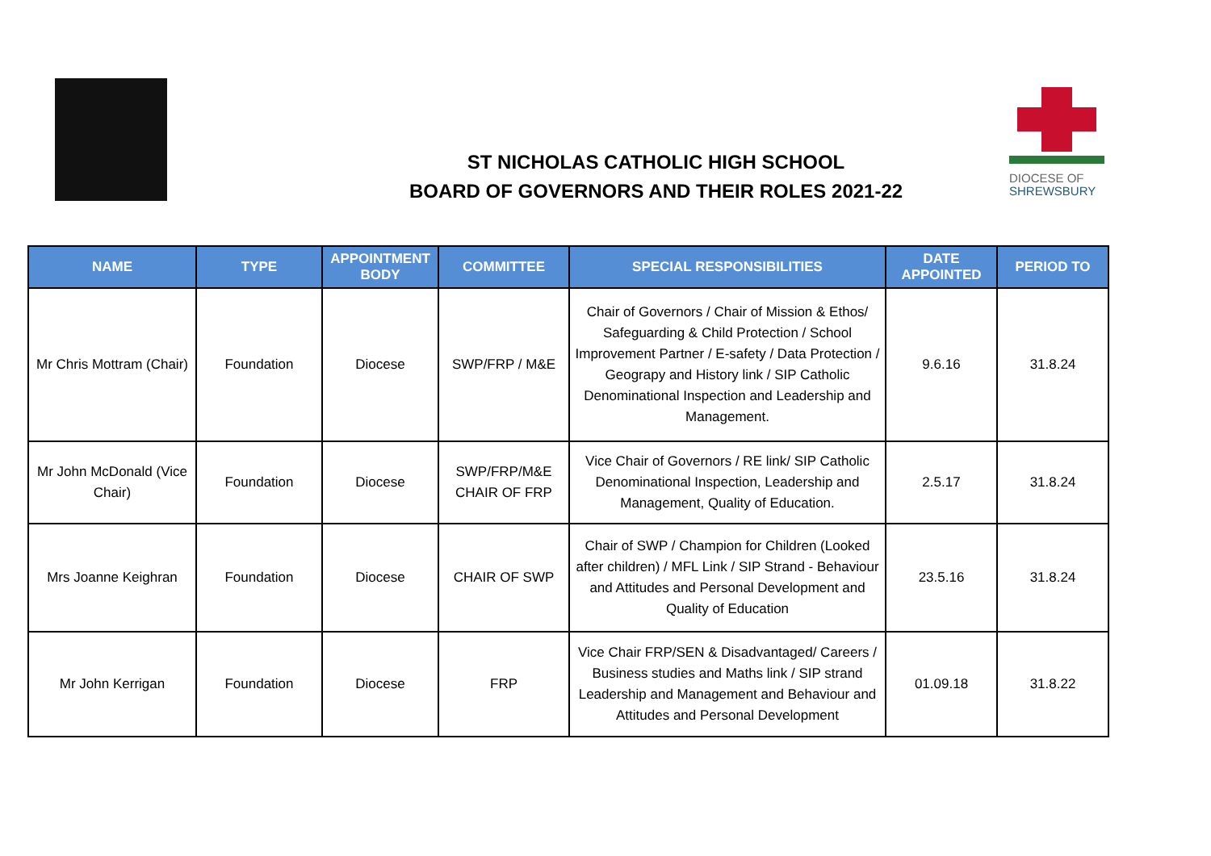DIOCESE OF
SHREWSBURY
ST NICHOLAS CATHOLIC HIGH SCHOOL
BOARD OF GOVERNORS AND THEIR ROLES 2021-22
| NAME | TYPE | APPOINTMENT BODY | COMMITTEE | SPECIAL RESPONSIBILITIES | DATE APPOINTED | PERIOD TO |
| --- | --- | --- | --- | --- | --- | --- |
| Mr Chris Mottram (Chair) | Foundation | Diocese | SWP/FRP / M&E | Chair of Governors / Chair of Mission & Ethos/ Safeguarding & Child Protection / School Improvement Partner / E-safety / Data Protection / Geograpy and History link / SIP Catholic Denominational Inspection and Leadership and Management. | 9.6.16 | 31.8.24 |
| Mr John McDonald (Vice Chair) | Foundation | Diocese | SWP/FRP/M&E CHAIR OF FRP | Vice Chair of Governors / RE link/ SIP Catholic Denominational Inspection, Leadership and Management, Quality of Education. | 2.5.17 | 31.8.24 |
| Mrs Joanne Keighran | Foundation | Diocese | CHAIR OF SWP | Chair of SWP / Champion for Children (Looked after children) / MFL Link / SIP Strand - Behaviour and Attitudes and Personal Development and Quality of Education | 23.5.16 | 31.8.24 |
| Mr John Kerrigan | Foundation | Diocese | FRP | Vice Chair FRP/SEN & Disadvantaged/ Careers / Business studies and Maths link / SIP strand Leadership and Management and Behaviour and Attitudes and Personal Development | 01.09.18 | 31.8.22 |